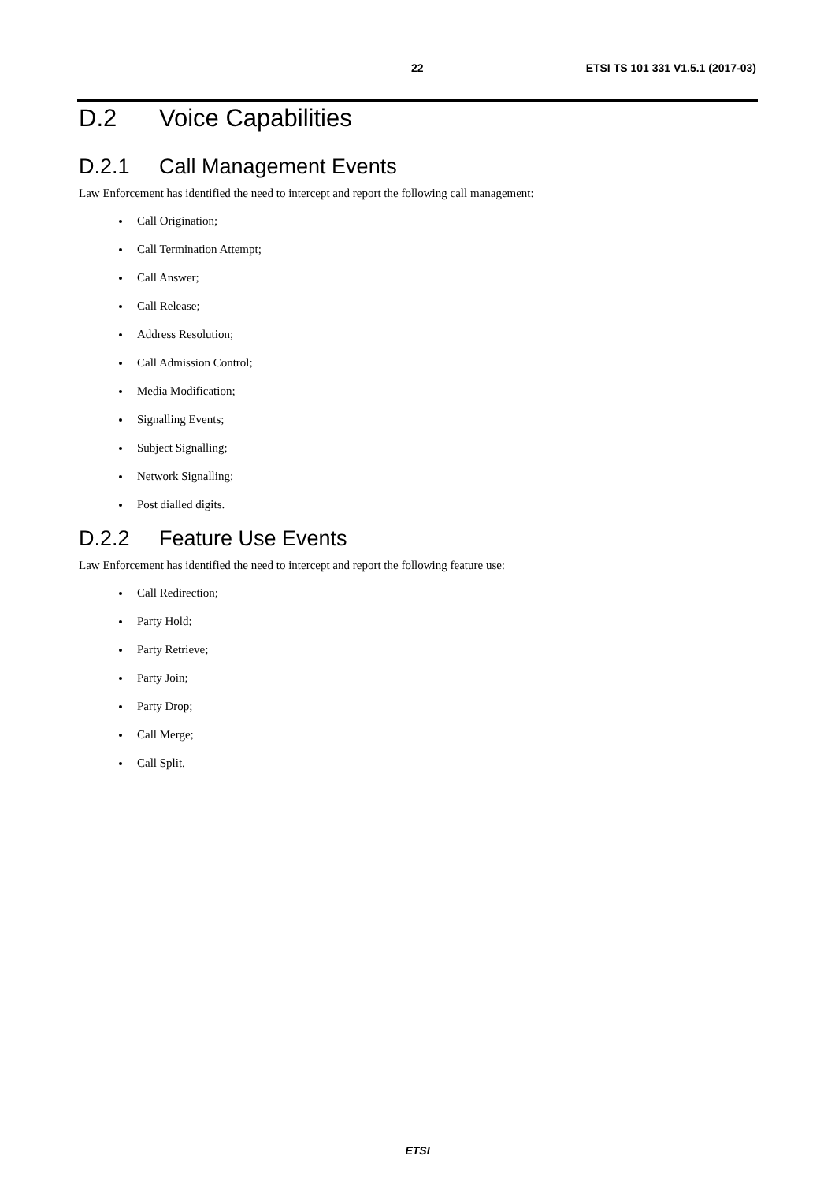22 ETSI TS 101 331 V1.5.1 (2017-03)
D.2 Voice Capabilities
D.2.1 Call Management Events
Law Enforcement has identified the need to intercept and report the following call management:
Call Origination;
Call Termination Attempt;
Call Answer;
Call Release;
Address Resolution;
Call Admission Control;
Media Modification;
Signalling Events;
Subject Signalling;
Network Signalling;
Post dialled digits.
D.2.2 Feature Use Events
Law Enforcement has identified the need to intercept and report the following feature use:
Call Redirection;
Party Hold;
Party Retrieve;
Party Join;
Party Drop;
Call Merge;
Call Split.
ETSI